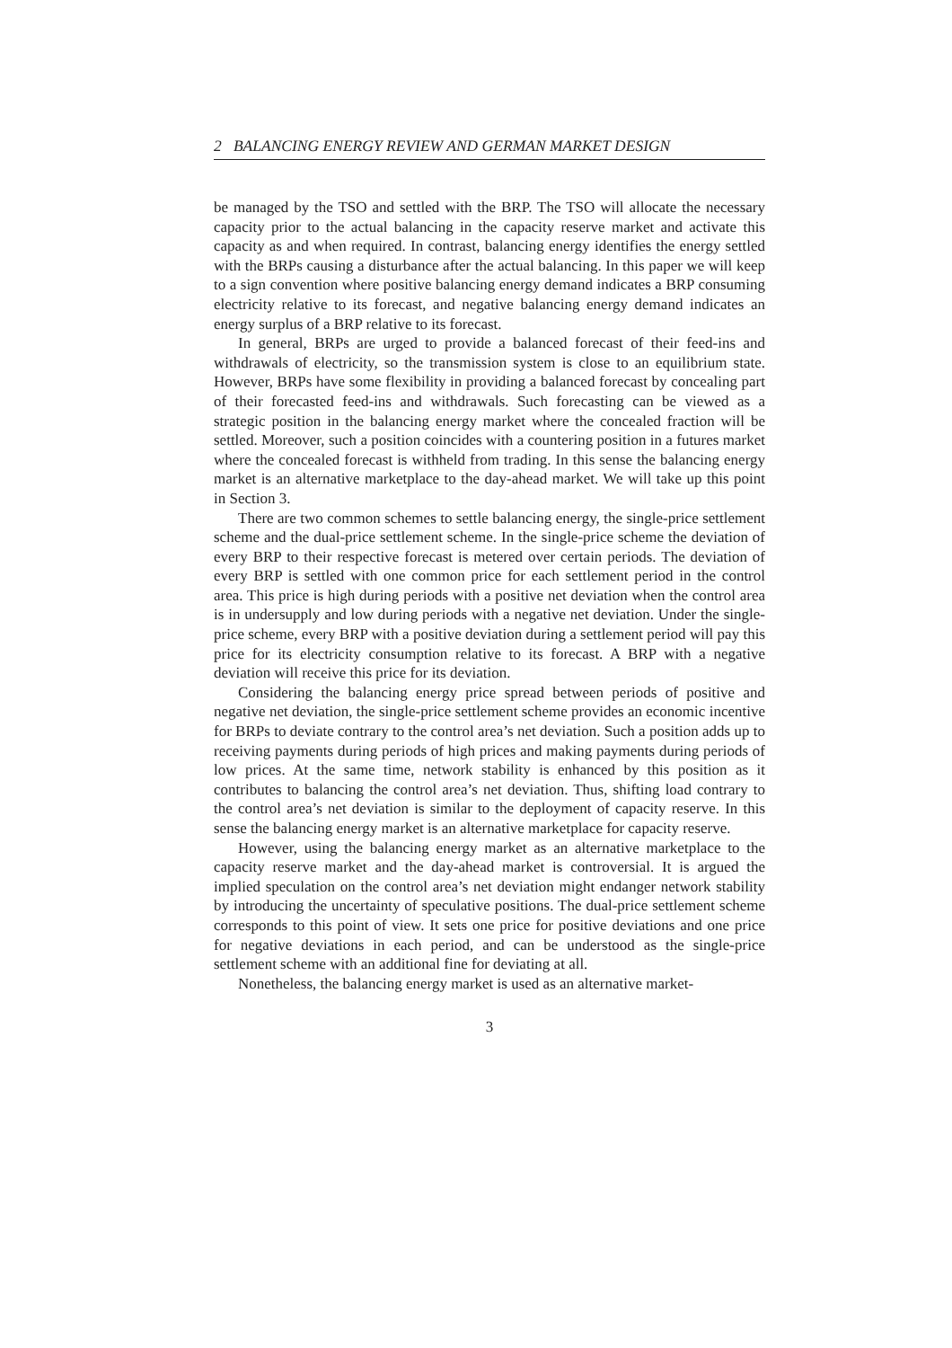2 BALANCING ENERGY REVIEW AND GERMAN MARKET DESIGN
be managed by the TSO and settled with the BRP. The TSO will allocate the necessary capacity prior to the actual balancing in the capacity reserve market and activate this capacity as and when required. In contrast, balancing energy identifies the energy settled with the BRPs causing a disturbance after the actual balancing. In this paper we will keep to a sign convention where positive balancing energy demand indicates a BRP consuming electricity relative to its forecast, and negative balancing energy demand indicates an energy surplus of a BRP relative to its forecast.
In general, BRPs are urged to provide a balanced forecast of their feed-ins and withdrawals of electricity, so the transmission system is close to an equilibrium state. However, BRPs have some flexibility in providing a balanced forecast by concealing part of their forecasted feed-ins and withdrawals. Such forecasting can be viewed as a strategic position in the balancing energy market where the concealed fraction will be settled. Moreover, such a position coincides with a countering position in a futures market where the concealed forecast is withheld from trading. In this sense the balancing energy market is an alternative marketplace to the day-ahead market. We will take up this point in Section 3.
There are two common schemes to settle balancing energy, the single-price settlement scheme and the dual-price settlement scheme. In the single-price scheme the deviation of every BRP to their respective forecast is metered over certain periods. The deviation of every BRP is settled with one common price for each settlement period in the control area. This price is high during periods with a positive net deviation when the control area is in undersupply and low during periods with a negative net deviation. Under the single-price scheme, every BRP with a positive deviation during a settlement period will pay this price for its electricity consumption relative to its forecast. A BRP with a negative deviation will receive this price for its deviation.
Considering the balancing energy price spread between periods of positive and negative net deviation, the single-price settlement scheme provides an economic incentive for BRPs to deviate contrary to the control area’s net deviation. Such a position adds up to receiving payments during periods of high prices and making payments during periods of low prices. At the same time, network stability is enhanced by this position as it contributes to balancing the control area’s net deviation. Thus, shifting load contrary to the control area’s net deviation is similar to the deployment of capacity reserve. In this sense the balancing energy market is an alternative marketplace for capacity reserve.
However, using the balancing energy market as an alternative marketplace to the capacity reserve market and the day-ahead market is controversial. It is argued the implied speculation on the control area’s net deviation might endanger network stability by introducing the uncertainty of speculative positions. The dual-price settlement scheme corresponds to this point of view. It sets one price for positive deviations and one price for negative deviations in each period, and can be understood as the single-price settlement scheme with an additional fine for deviating at all.
Nonetheless, the balancing energy market is used as an alternative market-
3